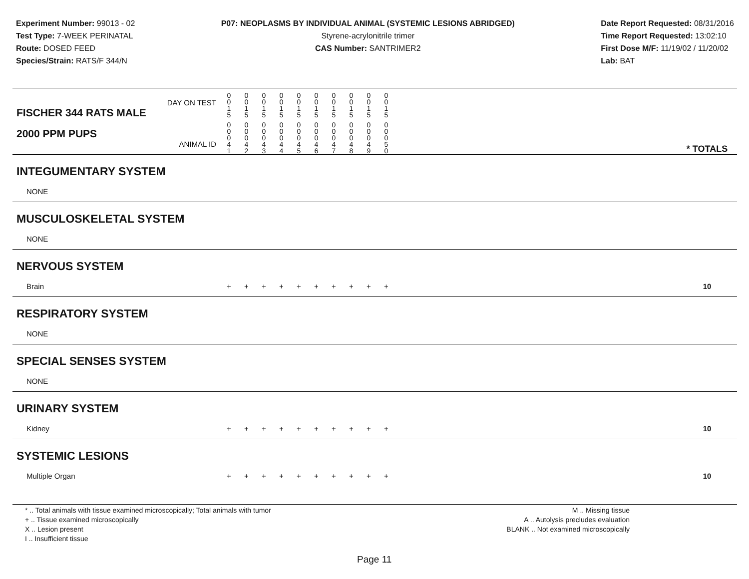Experiment Number: 99013 - 02
Test Type: 7-WEEK PERINATAL
Route: DOSED FEED
Species/Strain: RATS/F 344/N
P07: NEOPLASMS BY INDIVIDUAL ANIMAL (SYSTEMIC LESIONS ABRIDGED)
Styrene-acrylonitrile trimer
CAS Number: SANTRIMER2
Date Report Requested: 08/31/2016
Time Report Requested: 13:02:10
First Dose M/F: 11/19/02 / 11/20/02
Lab: BAT
| DAY ON TEST FISCHER 344 RATS MALE | 0 0 1 5 | 0 0 1 5 | 0 0 1 5 | 0 0 1 5 | 0 0 1 5 | 0 0 1 5 | 0 0 1 5 | 0 0 1 5 | 0 0 1 5 | 0 0 1 5 | | |
| 2000 PPM PUPS ANIMAL ID | 0 0 0 4 1 | 0 0 0 4 2 | 0 0 0 4 3 | 0 0 0 4 4 | 0 0 0 4 5 | 0 0 0 4 6 | 0 0 0 4 7 | 0 0 0 4 8 | 0 0 0 4 9 | 0 0 0 5 0 | | * TOTALS |
| INTEGUMENTARY SYSTEM | | | | | | | | | | | | |
| NONE | | | | | | | | | | | | |
| MUSCULOSKELETAL SYSTEM | | | | | | | | | | | | |
| NONE | | | | | | | | | | | | |
| NERVOUS SYSTEM | | | | | | | | | | | | |
| Brain | + | + | + | + | + | + | + | + | + | + | | 10 |
| RESPIRATORY SYSTEM | | | | | | | | | | | | |
| NONE | | | | | | | | | | | | |
| SPECIAL SENSES SYSTEM | | | | | | | | | | | | |
| NONE | | | | | | | | | | | | |
| URINARY SYSTEM | | | | | | | | | | | | |
| Kidney | + | + | + | + | + | + | + | + | + | + | | 10 |
| SYSTEMIC LESIONS | | | | | | | | | | | | |
| Multiple Organ | + | + | + | + | + | + | + | + | + | + | | 10 |
* .. Total animals with tissue examined microscopically; Total animals with tumor
+ .. Tissue examined microscopically
X .. Lesion present
I .. Insufficient tissue
M .. Missing tissue
A .. Autolysis precludes evaluation
BLANK .. Not examined microscopically
Page 11